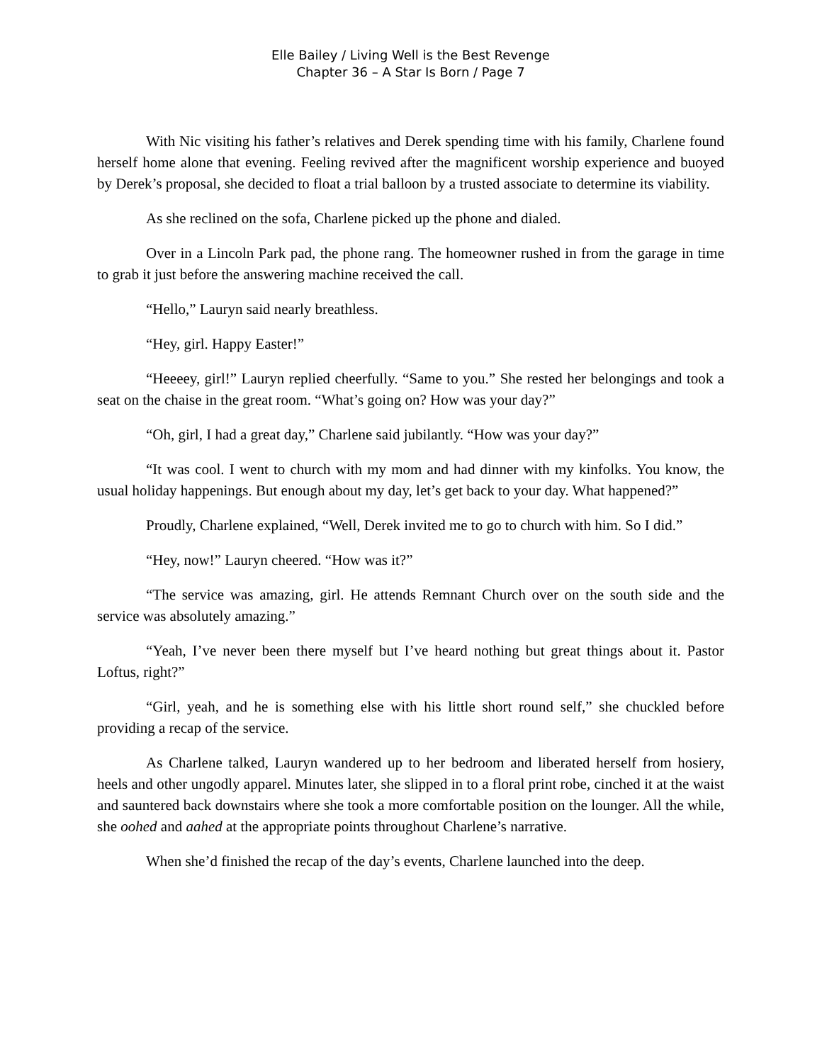Elle Bailey / Living Well is the Best Revenge
Chapter 36 – A Star Is Born / Page 7
With Nic visiting his father’s relatives and Derek spending time with his family, Charlene found herself home alone that evening. Feeling revived after the magnificent worship experience and buoyed by Derek’s proposal, she decided to float a trial balloon by a trusted associate to determine its viability.
As she reclined on the sofa, Charlene picked up the phone and dialed.
Over in a Lincoln Park pad, the phone rang. The homeowner rushed in from the garage in time to grab it just before the answering machine received the call.
“Hello,” Lauryn said nearly breathless.
“Hey, girl. Happy Easter!”
“Heeeey, girl!” Lauryn replied cheerfully. “Same to you.” She rested her belongings and took a seat on the chaise in the great room. “What’s going on? How was your day?”
“Oh, girl, I had a great day,” Charlene said jubilantly. “How was your day?”
“It was cool. I went to church with my mom and had dinner with my kinfolks. You know, the usual holiday happenings. But enough about my day, let’s get back to your day. What happened?”
Proudly, Charlene explained, “Well, Derek invited me to go to church with him. So I did.”
“Hey, now!” Lauryn cheered. “How was it?”
“The service was amazing, girl. He attends Remnant Church over on the south side and the service was absolutely amazing.”
“Yeah, I’ve never been there myself but I’ve heard nothing but great things about it. Pastor Loftus, right?”
“Girl, yeah, and he is something else with his little short round self,” she chuckled before providing a recap of the service.
As Charlene talked, Lauryn wandered up to her bedroom and liberated herself from hosiery, heels and other ungodly apparel. Minutes later, she slipped in to a floral print robe, cinched it at the waist and sauntered back downstairs where she took a more comfortable position on the lounger. All the while, she oohed and aahed at the appropriate points throughout Charlene’s narrative.
When she’d finished the recap of the day’s events, Charlene launched into the deep.